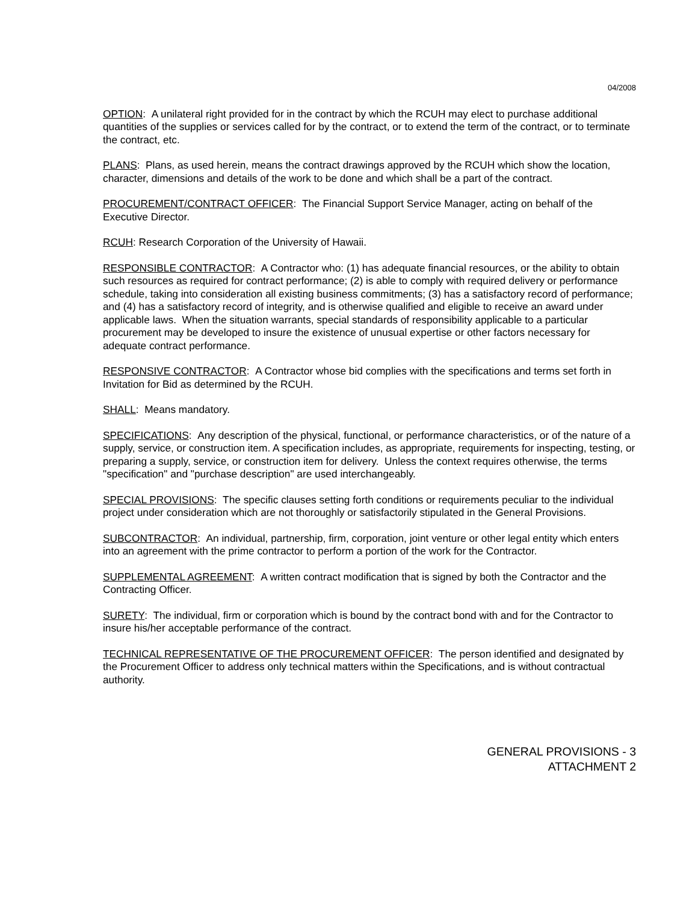04/2008
OPTION: A unilateral right provided for in the contract by which the RCUH may elect to purchase additional quantities of the supplies or services called for by the contract, or to extend the term of the contract, or to terminate the contract, etc.
PLANS: Plans, as used herein, means the contract drawings approved by the RCUH which show the location, character, dimensions and details of the work to be done and which shall be a part of the contract.
PROCUREMENT/CONTRACT OFFICER: The Financial Support Service Manager, acting on behalf of the Executive Director.
RCUH: Research Corporation of the University of Hawaii.
RESPONSIBLE CONTRACTOR: A Contractor who: (1) has adequate financial resources, or the ability to obtain such resources as required for contract performance; (2) is able to comply with required delivery or performance schedule, taking into consideration all existing business commitments; (3) has a satisfactory record of performance; and (4) has a satisfactory record of integrity, and is otherwise qualified and eligible to receive an award under applicable laws. When the situation warrants, special standards of responsibility applicable to a particular procurement may be developed to insure the existence of unusual expertise or other factors necessary for adequate contract performance.
RESPONSIVE CONTRACTOR: A Contractor whose bid complies with the specifications and terms set forth in Invitation for Bid as determined by the RCUH.
SHALL: Means mandatory.
SPECIFICATIONS: Any description of the physical, functional, or performance characteristics, or of the nature of a supply, service, or construction item. A specification includes, as appropriate, requirements for inspecting, testing, or preparing a supply, service, or construction item for delivery. Unless the context requires otherwise, the terms "specification" and "purchase description" are used interchangeably.
SPECIAL PROVISIONS: The specific clauses setting forth conditions or requirements peculiar to the individual project under consideration which are not thoroughly or satisfactorily stipulated in the General Provisions.
SUBCONTRACTOR: An individual, partnership, firm, corporation, joint venture or other legal entity which enters into an agreement with the prime contractor to perform a portion of the work for the Contractor.
SUPPLEMENTAL AGREEMENT: A written contract modification that is signed by both the Contractor and the Contracting Officer.
SURETY: The individual, firm or corporation which is bound by the contract bond with and for the Contractor to insure his/her acceptable performance of the contract.
TECHNICAL REPRESENTATIVE OF THE PROCUREMENT OFFICER: The person identified and designated by the Procurement Officer to address only technical matters within the Specifications, and is without contractual authority.
GENERAL PROVISIONS - 3
ATTACHMENT 2